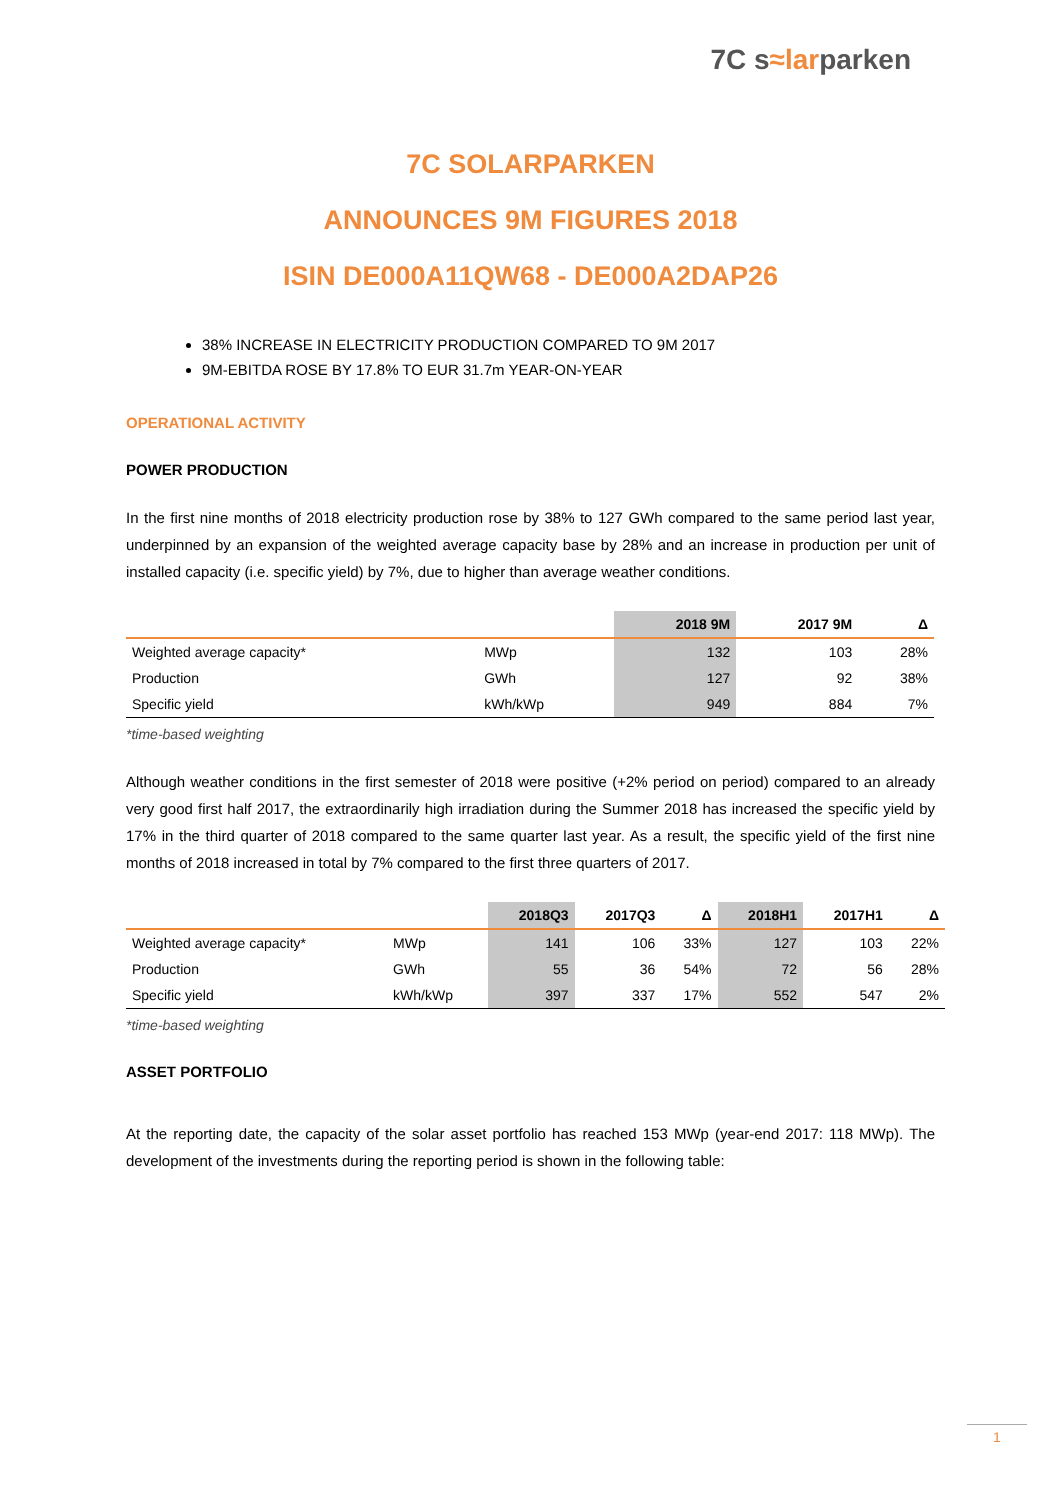7C s≈larparken
7C SOLARPARKEN
ANNOUNCES 9M FIGURES 2018
ISIN DE000A11QW68 - DE000A2DAP26
38% INCREASE IN ELECTRICITY PRODUCTION COMPARED TO 9M 2017
9M-EBITDA ROSE BY 17.8% TO EUR 31.7m YEAR-ON-YEAR
OPERATIONAL ACTIVITY
POWER PRODUCTION
In the first nine months of 2018 electricity production rose by 38% to 127 GWh compared to the same period last year, underpinned by an expansion of the weighted average capacity base by 28% and an increase in production per unit of installed capacity (i.e. specific yield) by 7%, due to higher than average weather conditions.
| | | 2018 9M | 2017 9M | Δ |
| --- | --- | --- | --- | --- |
| Weighted average capacity* | MWp | 132 | 103 | 28% |
| Production | GWh | 127 | 92 | 38% |
| Specific yield | kWh/kWp | 949 | 884 | 7% |
*time-based weighting
Although weather conditions in the first semester of 2018 were positive (+2% period on period) compared to an already very good first half 2017, the extraordinarily high irradiation during the Summer 2018 has increased the specific yield by 17% in the third quarter of 2018 compared to the same quarter last year. As a result, the specific yield of the first nine months of 2018 increased in total by 7% compared to the first three quarters of 2017.
| | | 2018Q3 | 2017Q3 | Δ | 2018H1 | 2017H1 | Δ |
| --- | --- | --- | --- | --- | --- | --- | --- |
| Weighted average capacity* | MWp | 141 | 106 | 33% | 127 | 103 | 22% |
| Production | GWh | 55 | 36 | 54% | 72 | 56 | 28% |
| Specific yield | kWh/kWp | 397 | 337 | 17% | 552 | 547 | 2% |
*time-based weighting
ASSET PORTFOLIO
At the reporting date, the capacity of the solar asset portfolio has reached 153 MWp (year-end 2017: 118 MWp). The development of the investments during the reporting period is shown in the following table:
1